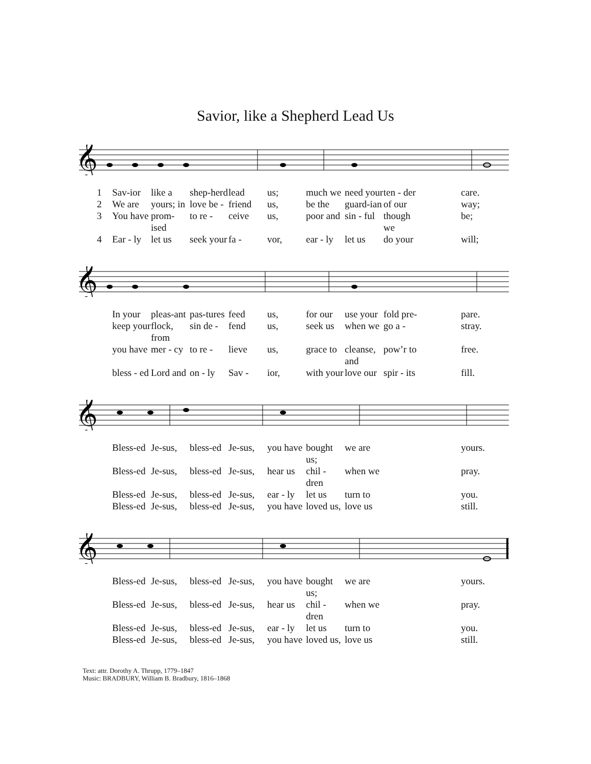Savior, like a Shepherd Lead Us
𝄞
1 Sav-ior like a shep-herd lead us; much we need your ten - der care.
2 We are yours; in love be - friend us, be the guard-ian of our way;
3 You have prom-ised to re - ceive us, poor and sin - ful though we be;
4 Ear - ly let us seek your fa - vor, ear - ly let us do your will;
𝄞
In your pleas-ant pas-tures feed us, for our use your fold pre- pare.
keep your flock, from sin de - fend us, seek us when we go a - stray.
you have mer - cy to re - lieve us, grace to cleanse, and pow’r to free.
bless - ed Lord and on - ly Sav - ior, with your love our spir - its fill.
𝄞
Bless-ed Je-sus, bless-ed Je-sus, you have bought us; we are yours.
Bless-ed Je-sus, bless-ed Je-sus, hear us chil - dren when we pray.
Bless-ed Je-sus, bless-ed Je-sus, ear - ly let us turn to you.
Bless-ed Je-sus, bless-ed Je-sus, you have loved us, love us still.
𝄞
Bless-ed Je-sus, bless-ed Je-sus, you have bought us; we are yours.
Bless-ed Je-sus, bless-ed Je-sus, hear us chil - dren when we pray.
Bless-ed Je-sus, bless-ed Je-sus, ear - ly let us turn to you.
Bless-ed Je-sus, bless-ed Je-sus, you have loved us, love us still.
Text: attr. Dorothy A. Thrupp, 1779–1847
Music: BRADBURY, William B. Bradbury, 1816–1868